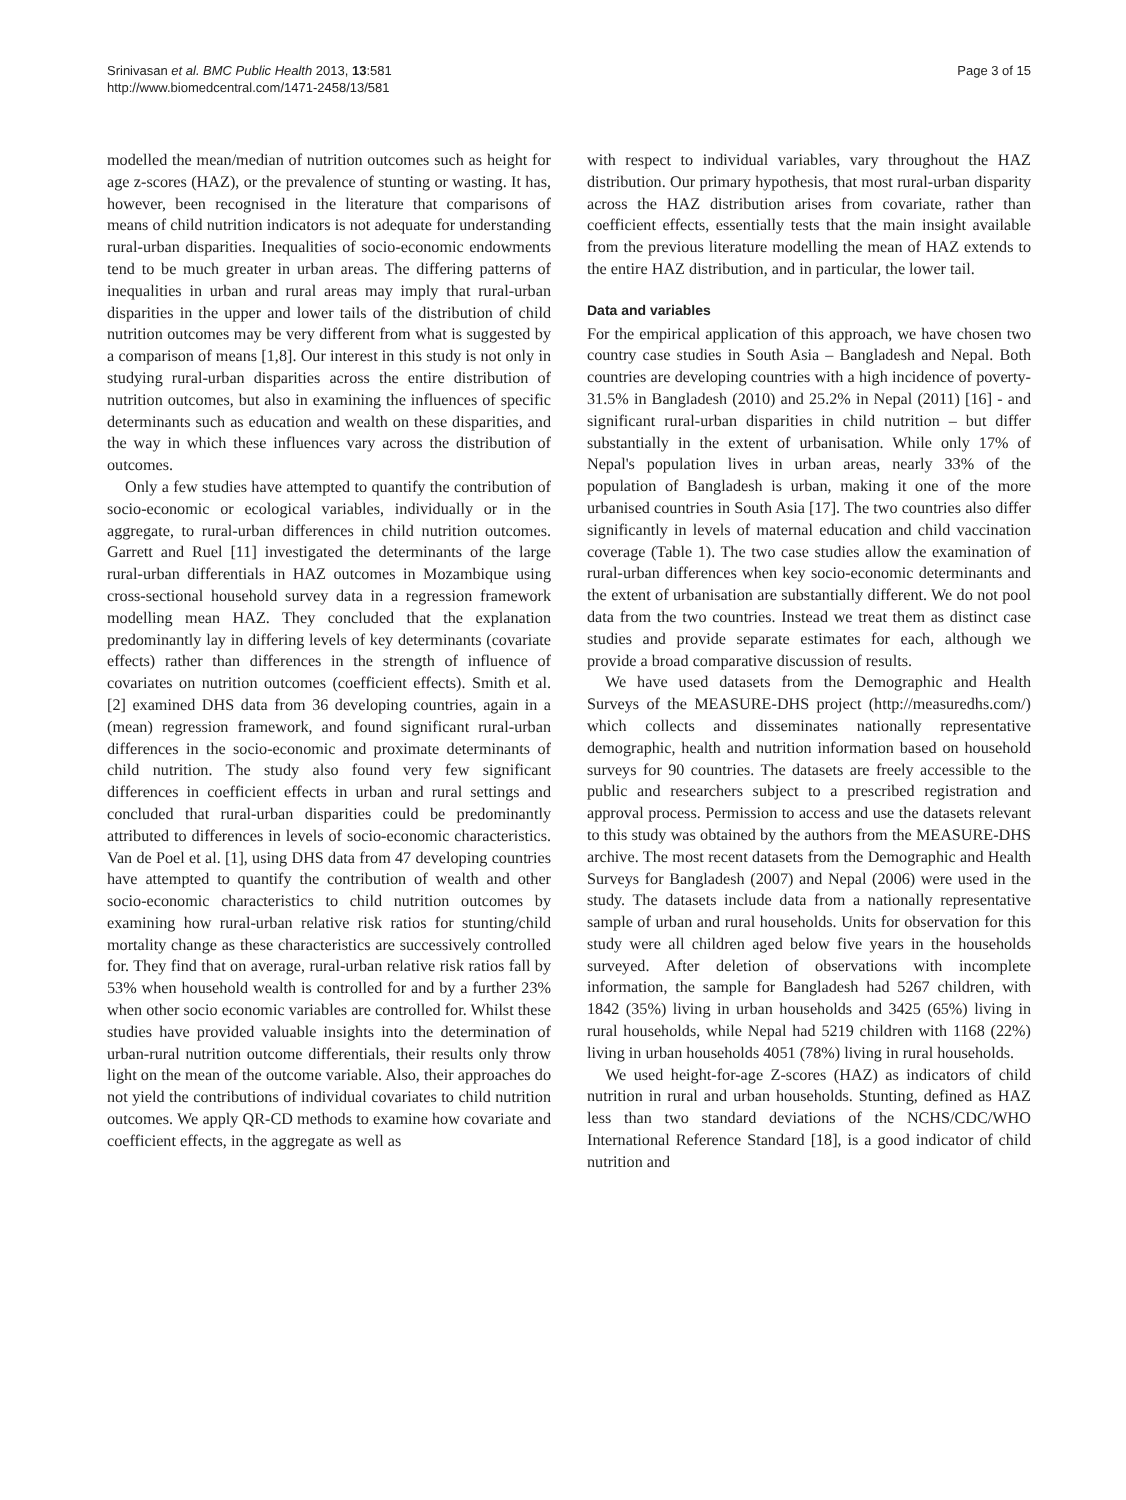Srinivasan et al. BMC Public Health 2013, 13:581
http://www.biomedcentral.com/1471-2458/13/581
Page 3 of 15
modelled the mean/median of nutrition outcomes such as height for age z-scores (HAZ), or the prevalence of stunting or wasting. It has, however, been recognised in the literature that comparisons of means of child nutrition indicators is not adequate for understanding rural-urban disparities. Inequalities of socio-economic endowments tend to be much greater in urban areas. The differing patterns of inequalities in urban and rural areas may imply that rural-urban disparities in the upper and lower tails of the distribution of child nutrition outcomes may be very different from what is suggested by a comparison of means [1,8]. Our interest in this study is not only in studying rural-urban disparities across the entire distribution of nutrition outcomes, but also in examining the influences of specific determinants such as education and wealth on these disparities, and the way in which these influences vary across the distribution of outcomes.
Only a few studies have attempted to quantify the contribution of socio-economic or ecological variables, individually or in the aggregate, to rural-urban differences in child nutrition outcomes. Garrett and Ruel [11] investigated the determinants of the large rural-urban differentials in HAZ outcomes in Mozambique using cross-sectional household survey data in a regression framework modelling mean HAZ. They concluded that the explanation predominantly lay in differing levels of key determinants (covariate effects) rather than differences in the strength of influence of covariates on nutrition outcomes (coefficient effects). Smith et al. [2] examined DHS data from 36 developing countries, again in a (mean) regression framework, and found significant rural-urban differences in the socio-economic and proximate determinants of child nutrition. The study also found very few significant differences in coefficient effects in urban and rural settings and concluded that rural-urban disparities could be predominantly attributed to differences in levels of socio-economic characteristics. Van de Poel et al. [1], using DHS data from 47 developing countries have attempted to quantify the contribution of wealth and other socio-economic characteristics to child nutrition outcomes by examining how rural-urban relative risk ratios for stunting/child mortality change as these characteristics are successively controlled for. They find that on average, rural-urban relative risk ratios fall by 53% when household wealth is controlled for and by a further 23% when other socio economic variables are controlled for. Whilst these studies have provided valuable insights into the determination of urban-rural nutrition outcome differentials, their results only throw light on the mean of the outcome variable. Also, their approaches do not yield the contributions of individual covariates to child nutrition outcomes. We apply QR-CD methods to examine how covariate and coefficient effects, in the aggregate as well as
with respect to individual variables, vary throughout the HAZ distribution. Our primary hypothesis, that most rural-urban disparity across the HAZ distribution arises from covariate, rather than coefficient effects, essentially tests that the main insight available from the previous literature modelling the mean of HAZ extends to the entire HAZ distribution, and in particular, the lower tail.
Data and variables
For the empirical application of this approach, we have chosen two country case studies in South Asia – Bangladesh and Nepal. Both countries are developing countries with a high incidence of poverty-31.5% in Bangladesh (2010) and 25.2% in Nepal (2011) [16] - and significant rural-urban disparities in child nutrition – but differ substantially in the extent of urbanisation. While only 17% of Nepal's population lives in urban areas, nearly 33% of the population of Bangladesh is urban, making it one of the more urbanised countries in South Asia [17]. The two countries also differ significantly in levels of maternal education and child vaccination coverage (Table 1). The two case studies allow the examination of rural-urban differences when key socio-economic determinants and the extent of urbanisation are substantially different. We do not pool data from the two countries. Instead we treat them as distinct case studies and provide separate estimates for each, although we provide a broad comparative discussion of results.
We have used datasets from the Demographic and Health Surveys of the MEASURE-DHS project (http://measuredhs.com/) which collects and disseminates nationally representative demographic, health and nutrition information based on household surveys for 90 countries. The datasets are freely accessible to the public and researchers subject to a prescribed registration and approval process. Permission to access and use the datasets relevant to this study was obtained by the authors from the MEASURE-DHS archive. The most recent datasets from the Demographic and Health Surveys for Bangladesh (2007) and Nepal (2006) were used in the study. The datasets include data from a nationally representative sample of urban and rural households. Units for observation for this study were all children aged below five years in the households surveyed. After deletion of observations with incomplete information, the sample for Bangladesh had 5267 children, with 1842 (35%) living in urban households and 3425 (65%) living in rural households, while Nepal had 5219 children with 1168 (22%) living in urban households 4051 (78%) living in rural households.
We used height-for-age Z-scores (HAZ) as indicators of child nutrition in rural and urban households. Stunting, defined as HAZ less than two standard deviations of the NCHS/CDC/WHO International Reference Standard [18], is a good indicator of child nutrition and